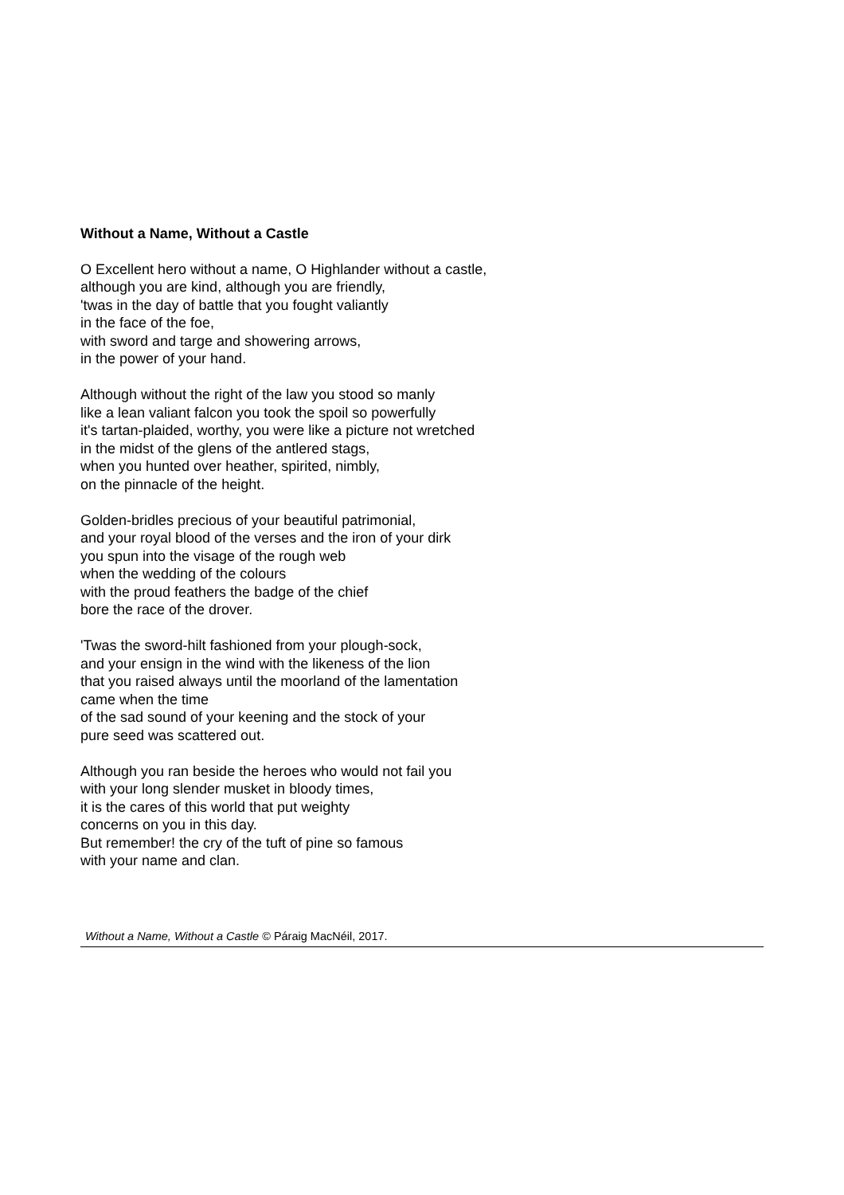Without a Name, Without a Castle
O Excellent hero without a name, O Highlander without a castle,
although you are kind, although you are friendly,
'twas in the day of battle that you fought valiantly
in the face of the foe,
with sword and targe and showering arrows,
in the power of your hand.
Although without the right of the law you stood so manly
like a lean valiant falcon you took the spoil so powerfully
it's tartan-plaided, worthy, you were like a picture not wretched
in the midst of the glens of the antlered stags,
when you hunted over heather, spirited, nimbly,
on the pinnacle of the height.
Golden-bridles precious of your beautiful patrimonial,
and your royal blood of the verses and the iron of your dirk
you spun into the visage of the rough web
when the wedding of the colours
with the proud feathers the badge of the chief
bore the race of the drover.
'Twas the sword-hilt fashioned from your plough-sock,
and your ensign in the wind with the likeness of the lion
that you raised always until the moorland of the lamentation
came when the time
of the sad sound of your keening and the stock of your
pure seed was scattered out.
Although you ran beside the heroes who would not fail you
with your long slender musket in bloody times,
it is the cares of this world that put weighty
concerns on you in this day.
But remember! the cry of the tuft of pine so famous
with your name and clan.
Without a Name, Without a Castle © Páraig MacNéil, 2017.